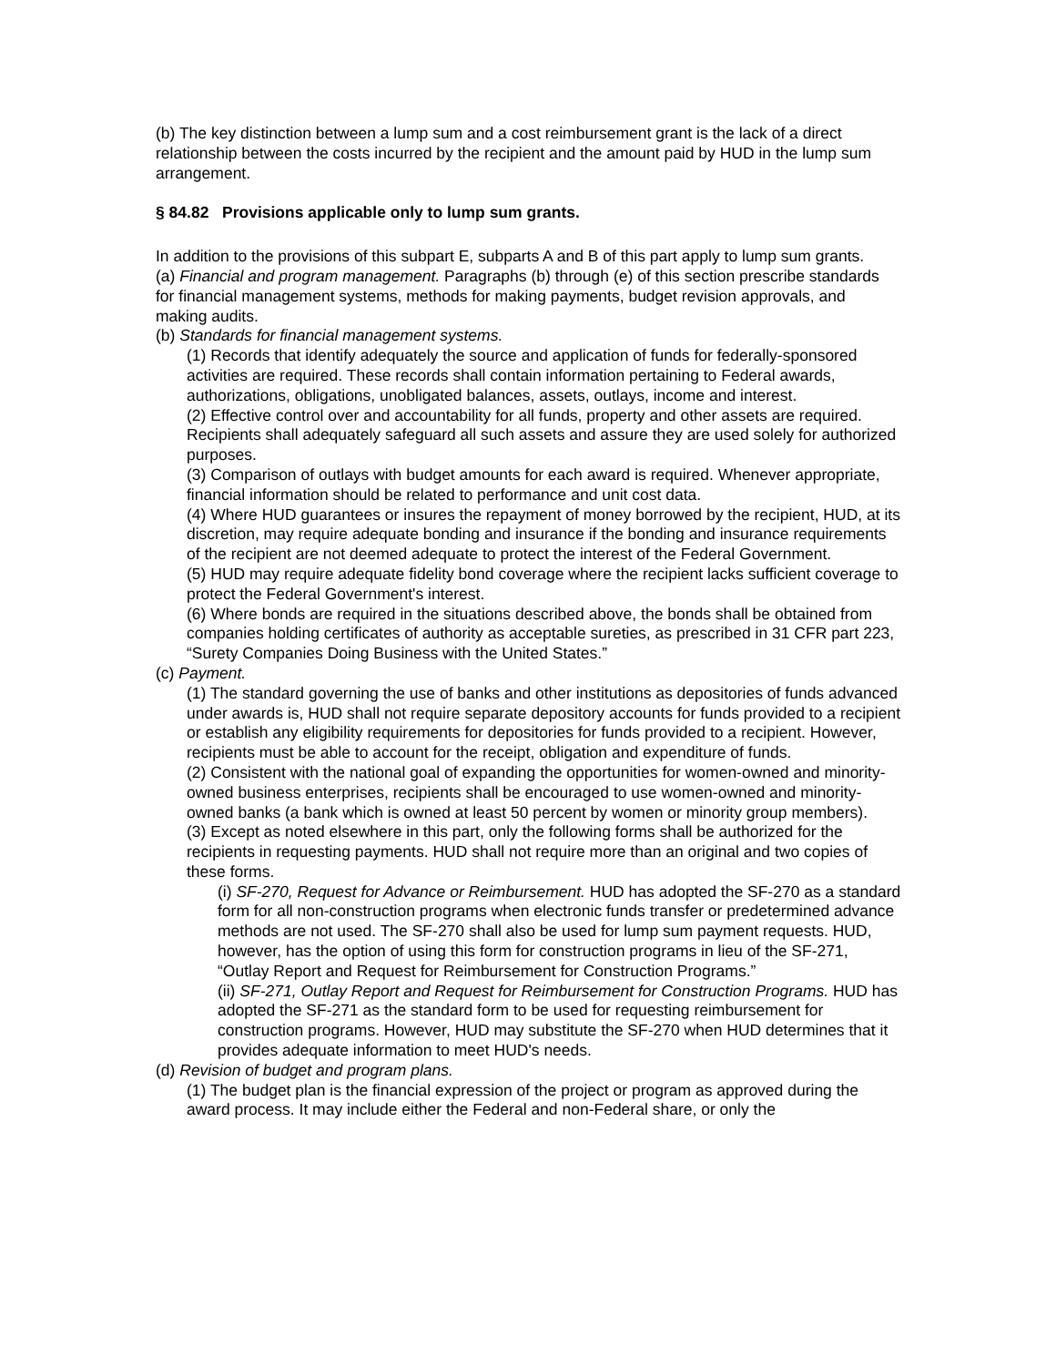(b) The key distinction between a lump sum and a cost reimbursement grant is the lack of a direct relationship between the costs incurred by the recipient and the amount paid by HUD in the lump sum arrangement.
§ 84.82 Provisions applicable only to lump sum grants.
In addition to the provisions of this subpart E, subparts A and B of this part apply to lump sum grants.
(a) Financial and program management. Paragraphs (b) through (e) of this section prescribe standards for financial management systems, methods for making payments, budget revision approvals, and making audits.
(b) Standards for financial management systems.
(1) Records that identify adequately the source and application of funds for federally-sponsored activities are required. These records shall contain information pertaining to Federal awards, authorizations, obligations, unobligated balances, assets, outlays, income and interest.
(2) Effective control over and accountability for all funds, property and other assets are required. Recipients shall adequately safeguard all such assets and assure they are used solely for authorized purposes.
(3) Comparison of outlays with budget amounts for each award is required. Whenever appropriate, financial information should be related to performance and unit cost data.
(4) Where HUD guarantees or insures the repayment of money borrowed by the recipient, HUD, at its discretion, may require adequate bonding and insurance if the bonding and insurance requirements of the recipient are not deemed adequate to protect the interest of the Federal Government.
(5) HUD may require adequate fidelity bond coverage where the recipient lacks sufficient coverage to protect the Federal Government's interest.
(6) Where bonds are required in the situations described above, the bonds shall be obtained from companies holding certificates of authority as acceptable sureties, as prescribed in 31 CFR part 223, “Surety Companies Doing Business with the United States.”
(c) Payment.
(1) The standard governing the use of banks and other institutions as depositories of funds advanced under awards is, HUD shall not require separate depository accounts for funds provided to a recipient or establish any eligibility requirements for depositories for funds provided to a recipient. However, recipients must be able to account for the receipt, obligation and expenditure of funds.
(2) Consistent with the national goal of expanding the opportunities for women-owned and minority-owned business enterprises, recipients shall be encouraged to use women-owned and minority-owned banks (a bank which is owned at least 50 percent by women or minority group members).
(3) Except as noted elsewhere in this part, only the following forms shall be authorized for the recipients in requesting payments. HUD shall not require more than an original and two copies of these forms.
(i) SF-270, Request for Advance or Reimbursement. HUD has adopted the SF-270 as a standard form for all non-construction programs when electronic funds transfer or predetermined advance methods are not used. The SF-270 shall also be used for lump sum payment requests. HUD, however, has the option of using this form for construction programs in lieu of the SF-271, “Outlay Report and Request for Reimbursement for Construction Programs.”
(ii) SF-271, Outlay Report and Request for Reimbursement for Construction Programs. HUD has adopted the SF-271 as the standard form to be used for requesting reimbursement for construction programs. However, HUD may substitute the SF-270 when HUD determines that it provides adequate information to meet HUD's needs.
(d) Revision of budget and program plans.
(1) The budget plan is the financial expression of the project or program as approved during the award process. It may include either the Federal and non-Federal share, or only the